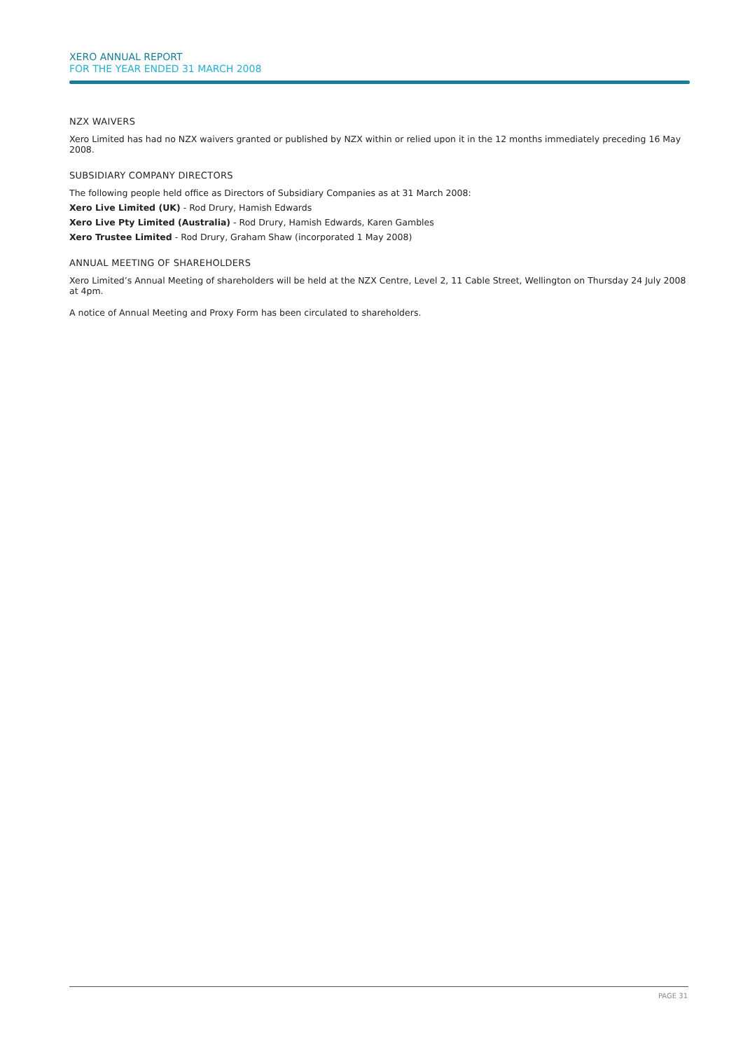XERO ANNUAL REPORT
FOR THE YEAR ENDED 31 MARCH 2008
NZX WAIVERS
Xero Limited has had no NZX waivers granted or published by NZX within or relied upon it in the 12 months immediately preceding 16 May 2008.
SUBSIDIARY COMPANY DIRECTORS
The following people held office as Directors of Subsidiary Companies as at 31 March 2008:
Xero Live Limited (UK) - Rod Drury, Hamish Edwards
Xero Live Pty Limited (Australia) - Rod Drury, Hamish Edwards, Karen Gambles
Xero Trustee Limited - Rod Drury, Graham Shaw (incorporated 1 May 2008)
ANNUAL MEETING OF SHAREHOLDERS
Xero Limited’s Annual Meeting of shareholders will be held at the NZX Centre, Level 2, 11 Cable Street, Wellington on Thursday 24 July 2008 at 4pm.
A notice of Annual Meeting and Proxy Form has been circulated to shareholders.
PAGE 31